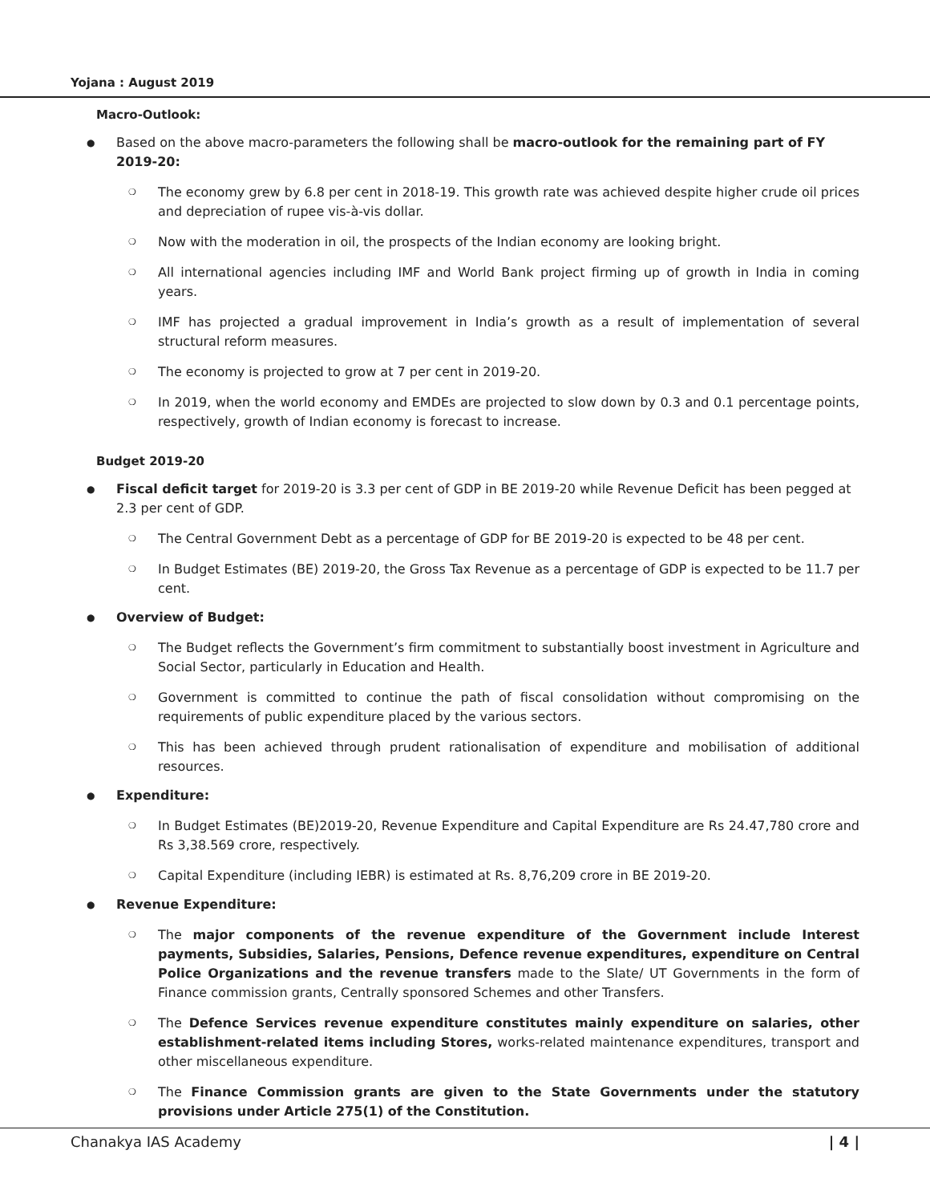Yojana : August 2019
Macro-Outlook:
● Based on the above macro-parameters the following shall be macro-outlook for the remaining part of FY 2019-20:
❍ The economy grew by 6.8 per cent in 2018-19. This growth rate was achieved despite higher crude oil prices and depreciation of rupee vis-à-vis dollar.
❍ Now with the moderation in oil, the prospects of the Indian economy are looking bright.
❍ All international agencies including IMF and World Bank project firming up of growth in India in coming years.
❍ IMF has projected a gradual improvement in India’s growth as a result of implementation of several structural reform measures.
❍ The economy is projected to grow at 7 per cent in 2019-20.
❍ In 2019, when the world economy and EMDEs are projected to slow down by 0.3 and 0.1 percentage points, respectively, growth of Indian economy is forecast to increase.
Budget 2019-20
● Fiscal deficit target for 2019-20 is 3.3 per cent of GDP in BE 2019-20 while Revenue Deficit has been pegged at 2.3 per cent of GDP.
❍ The Central Government Debt as a percentage of GDP for BE 2019-20 is expected to be 48 per cent.
❍ In Budget Estimates (BE) 2019-20, the Gross Tax Revenue as a percentage of GDP is expected to be 11.7 per cent.
● Overview of Budget:
❍ The Budget reflects the Government’s firm commitment to substantially boost investment in Agriculture and Social Sector, particularly in Education and Health.
❍ Government is committed to continue the path of fiscal consolidation without compromising on the requirements of public expenditure placed by the various sectors.
❍ This has been achieved through prudent rationalisation of expenditure and mobilisation of additional resources.
● Expenditure:
❍ In Budget Estimates (BE)2019-20, Revenue Expenditure and Capital Expenditure are Rs 24.47,780 crore and Rs 3,38.569 crore, respectively.
❍ Capital Expenditure (including IEBR) is estimated at Rs. 8,76,209 crore in BE 2019-20.
● Revenue Expenditure:
❍ The major components of the revenue expenditure of the Government include Interest payments, Subsidies, Salaries, Pensions, Defence revenue expenditures, expenditure on Central Police Organizations and the revenue transfers made to the Slate/ UT Governments in the form of Finance commission grants, Centrally sponsored Schemes and other Transfers.
❍ The Defence Services revenue expenditure constitutes mainly expenditure on salaries, other establishment-related items including Stores, works-related maintenance expenditures, transport and other miscellaneous expenditure.
❍ The Finance Commission grants are given to the State Governments under the statutory provisions under Article 275(1) of the Constitution.
Chanakya IAS Academy | 4 |